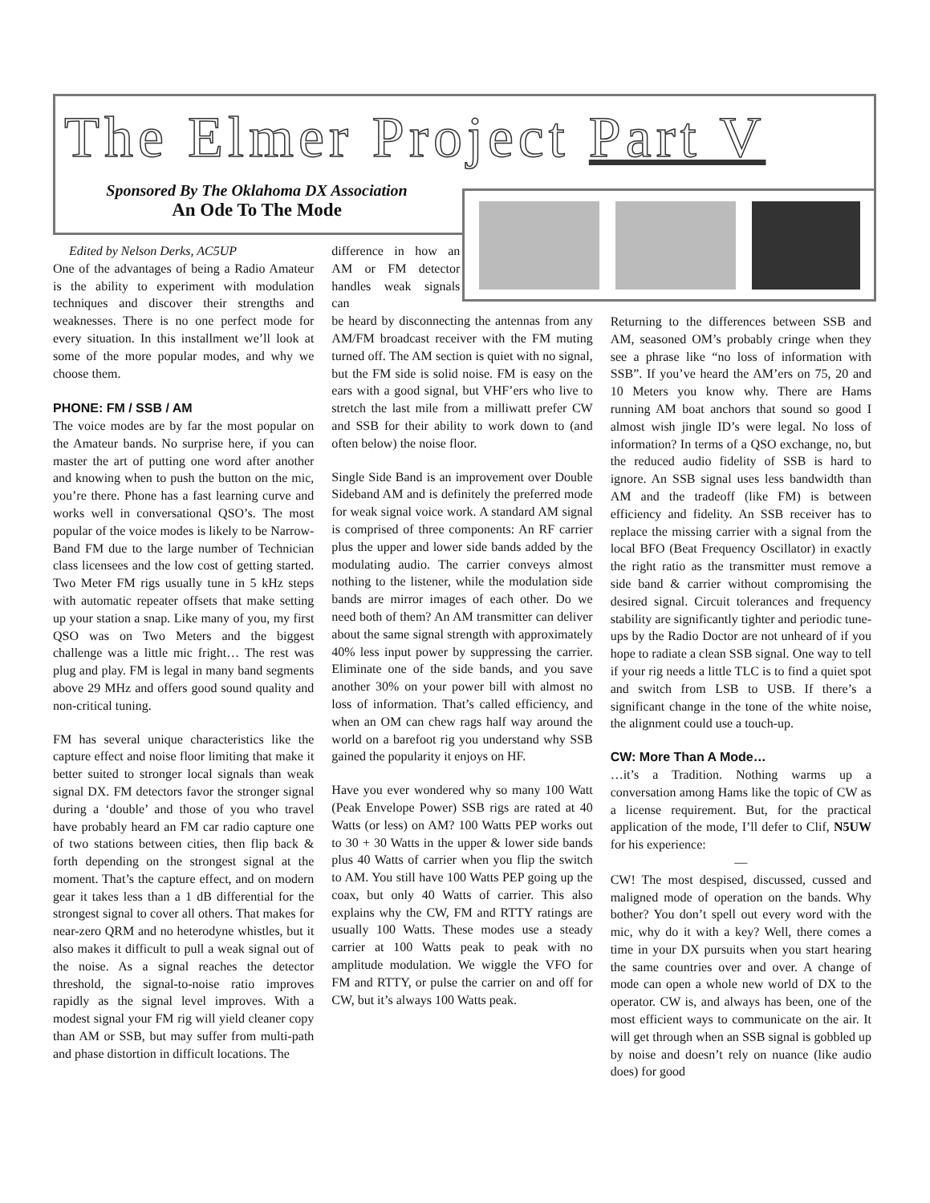The Elmer Project Part V
Sponsored By The Oklahoma DX Association
An Ode To The Mode
Edited by Nelson Derks, AC5UP
One of the advantages of being a Radio Amateur is the ability to experiment with modulation techniques and discover their strengths and weaknesses. There is no one perfect mode for every situation. In this installment we’ll look at some of the more popular modes, and why we choose them.
PHONE: FM / SSB / AM
The voice modes are by far the most popular on the Amateur bands. No surprise here, if you can master the art of putting one word after another and knowing when to push the button on the mic, you’re there. Phone has a fast learning curve and works well in conversational QSO’s. The most popular of the voice modes is likely to be Narrow-Band FM due to the large number of Technician class licensees and the low cost of getting started. Two Meter FM rigs usually tune in 5 kHz steps with automatic repeater offsets that make setting up your station a snap. Like many of you, my first QSO was on Two Meters and the biggest challenge was a little mic fright… The rest was plug and play. FM is legal in many band segments above 29 MHz and offers good sound quality and non-critical tuning.
FM has several unique characteristics like the capture effect and noise floor limiting that make it better suited to stronger local signals than weak signal DX. FM detectors favor the stronger signal during a ‘double’ and those of you who travel have probably heard an FM car radio capture one of two stations between cities, then flip back & forth depending on the strongest signal at the moment. That’s the capture effect, and on modern gear it takes less than a 1 dB differential for the strongest signal to cover all others. That makes for near-zero QRM and no heterodyne whistles, but it also makes it difficult to pull a weak signal out of the noise. As a signal reaches the detector threshold, the signal-to-noise ratio improves rapidly as the signal level improves. With a modest signal your FM rig will yield cleaner copy than AM or SSB, but may suffer from multi-path and phase distortion in difficult locations. The
difference in how an AM or FM detector handles weak signals can
be heard by disconnecting the antennas from any AM/FM broadcast receiver with the FM muting turned off. The AM section is quiet with no signal, but the FM side is solid noise. FM is easy on the ears with a good signal, but VHF’ers who live to stretch the last mile from a milliwatt prefer CW and SSB for their ability to work down to (and often below) the noise floor.
Single Side Band is an improvement over Double Sideband AM and is definitely the preferred mode for weak signal voice work. A standard AM signal is comprised of three components: An RF carrier plus the upper and lower side bands added by the modulating audio. The carrier conveys almost nothing to the listener, while the modulation side bands are mirror images of each other. Do we need both of them? An AM transmitter can deliver about the same signal strength with approximately 40% less input power by suppressing the carrier. Eliminate one of the side bands, and you save another 30% on your power bill with almost no loss of information. That’s called efficiency, and when an OM can chew rags half way around the world on a barefoot rig you understand why SSB gained the popularity it enjoys on HF.
Have you ever wondered why so many 100 Watt (Peak Envelope Power) SSB rigs are rated at 40 Watts (or less) on AM? 100 Watts PEP works out to 30 + 30 Watts in the upper & lower side bands plus 40 Watts of carrier when you flip the switch to AM. You still have 100 Watts PEP going up the coax, but only 40 Watts of carrier. This also explains why the CW, FM and RTTY ratings are usually 100 Watts. These modes use a steady carrier at 100 Watts peak to peak with no amplitude modulation. We wiggle the VFO for FM and RTTY, or pulse the carrier on and off for CW, but it’s always 100 Watts peak.
Returning to the differences between SSB and AM, seasoned OM’s probably cringe when they see a phrase like “no loss of information with SSB”. If you’ve heard the AM’ers on 75, 20 and 10 Meters you know why. There are Hams running AM boat anchors that sound so good I almost wish jingle ID’s were legal. No loss of information? In terms of a QSO exchange, no, but the reduced audio fidelity of SSB is hard to ignore. An SSB signal uses less bandwidth than AM and the tradeoff (like FM) is between efficiency and fidelity. An SSB receiver has to replace the missing carrier with a signal from the local BFO (Beat Frequency Oscillator) in exactly the right ratio as the transmitter must remove a side band & carrier without compromising the desired signal. Circuit tolerances and frequency stability are significantly tighter and periodic tune-ups by the Radio Doctor are not unheard of if you hope to radiate a clean SSB signal. One way to tell if your rig needs a little TLC is to find a quiet spot and switch from LSB to USB. If there’s a significant change in the tone of the white noise, the alignment could use a touch-up.
CW: More Than A Mode…
…it’s a Tradition. Nothing warms up a conversation among Hams like the topic of CW as a license requirement. But, for the practical application of the mode, I’ll defer to Clif, N5UW for his experience:
—
CW! The most despised, discussed, cussed and maligned mode of operation on the bands. Why bother? You don’t spell out every word with the mic, why do it with a key? Well, there comes a time in your DX pursuits when you start hearing the same countries over and over. A change of mode can open a whole new world of DX to the operator. CW is, and always has been, one of the most efficient ways to communicate on the air. It will get through when an SSB signal is gobbled up by noise and doesn’t rely on nuance (like audio does) for good